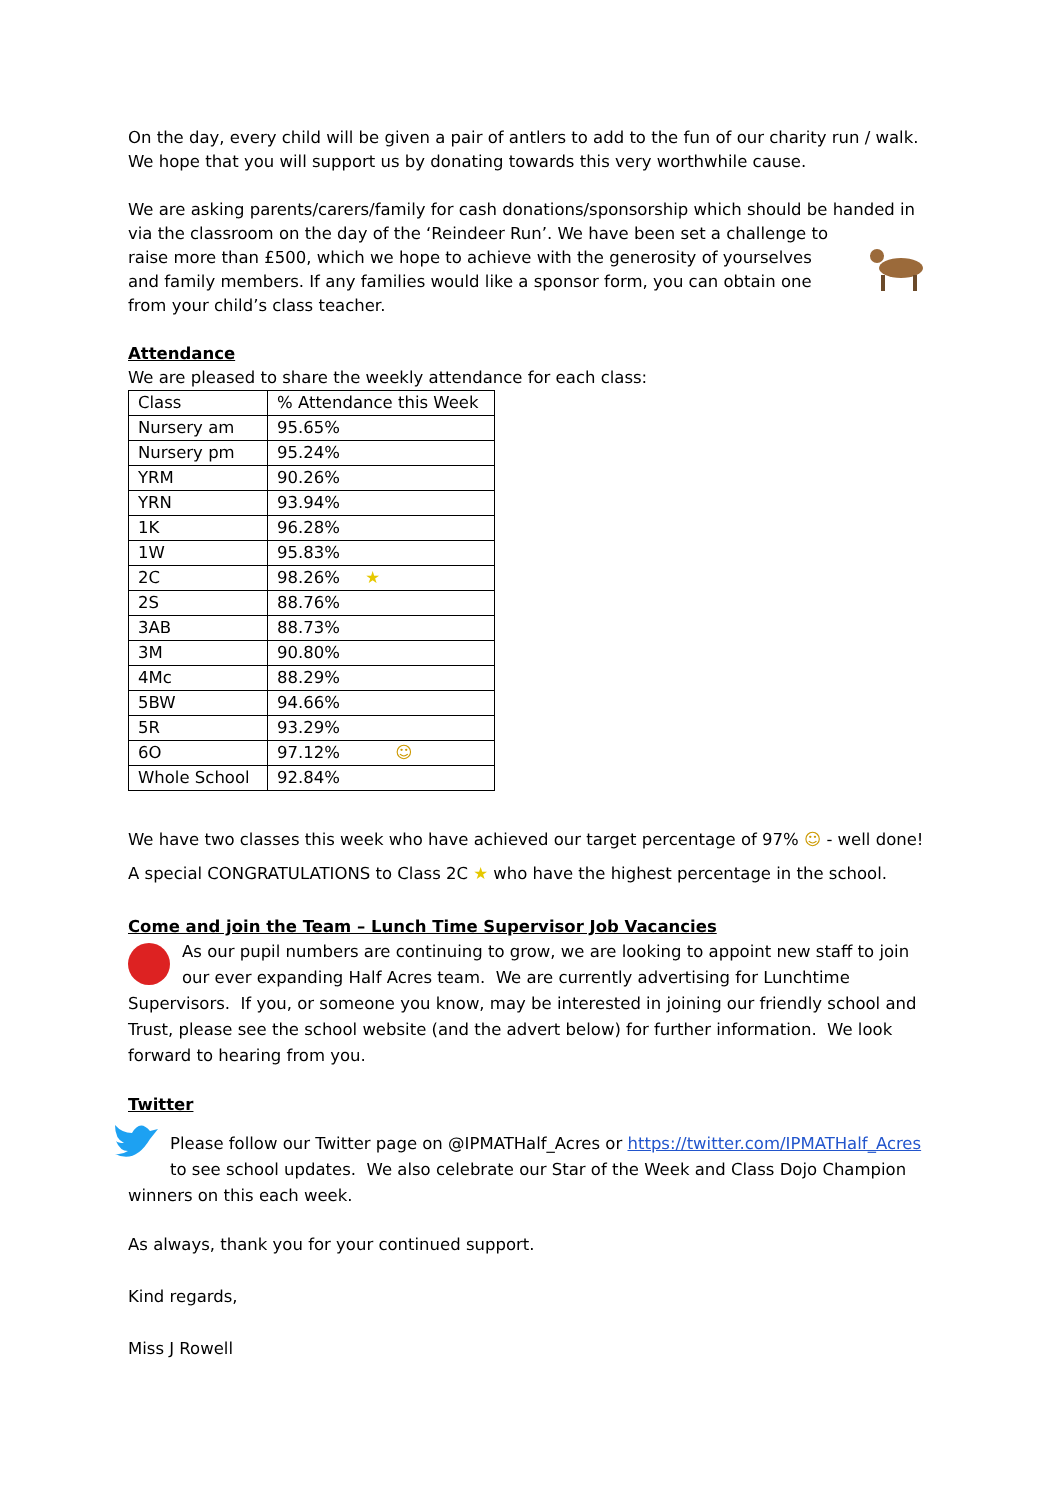On the day, every child will be given a pair of antlers to add to the fun of our charity run / walk. We hope that you will support us by donating towards this very worthwhile cause.
We are asking parents/carers/family for cash donations/sponsorship which should be handed in via the classroom on the day of the ‘Reindeer Run’. We have been set a challenge to raise more than £500, which we hope to achieve with the generosity of yourselves and family members. If any families would like a sponsor form, you can obtain one from your child’s class teacher.
Attendance
We are pleased to share the weekly attendance for each class:
| Class | % Attendance this Week |
| Nursery am | 95.65% |
| Nursery pm | 95.24% |
| YRM | 90.26% |
| YRN | 93.94% |
| 1K | 96.28% |
| 1W | 95.83% |
| 2C | 98.26% ★ |
| 2S | 88.76% |
| 3AB | 88.73% |
| 3M | 90.80% |
| 4Mc | 88.29% |
| 5BW | 94.66% |
| 5R | 93.29% |
| 6O | 97.12% ☺ |
| Whole School | 92.84% |
We have two classes this week who have achieved our target percentage of 97% ☺ - well done! A special CONGRATULATIONS to Class 2C ★ who have the highest percentage in the school.
Come and join the Team – Lunch Time Supervisor Job Vacancies
As our pupil numbers are continuing to grow, we are looking to appoint new staff to join our ever expanding Half Acres team. We are currently advertising for Lunchtime Supervisors. If you, or someone you know, may be interested in joining our friendly school and Trust, please see the school website (and the advert below) for further information. We look forward to hearing from you.
Twitter
Please follow our Twitter page on @IPMATHalf_Acres or https://twitter.com/IPMATHalf_Acres to see school updates. We also celebrate our Star of the Week and Class Dojo Champion winners on this each week.
As always, thank you for your continued support.
Kind regards,
Miss J Rowell